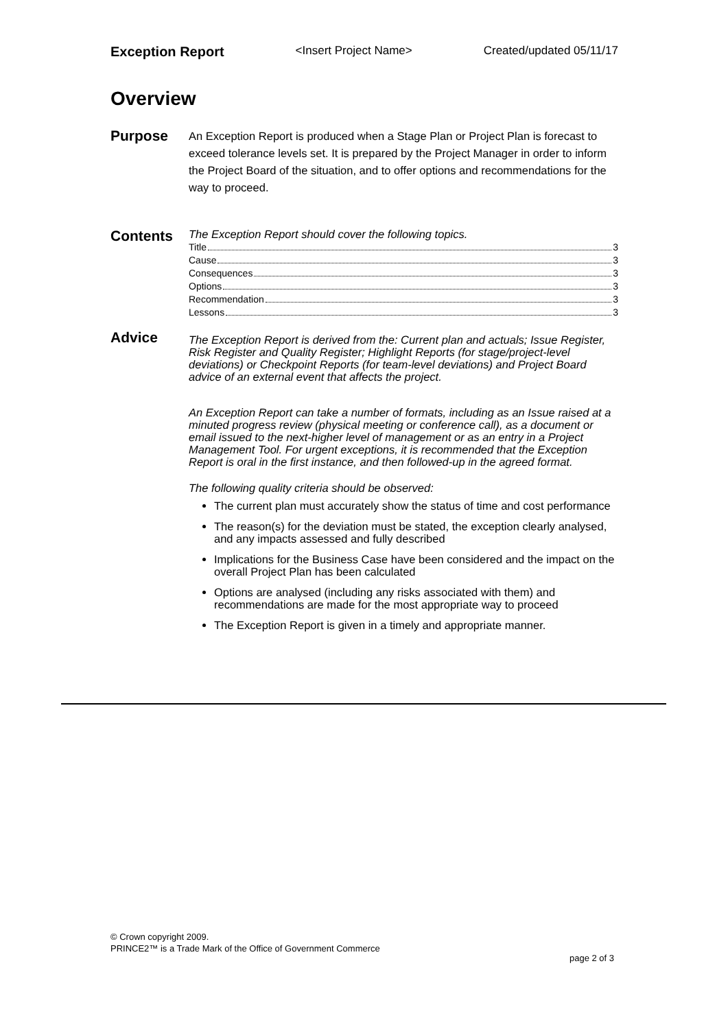Exception Report <Insert Project Name> Created/updated 05/11/17
Overview
Purpose
An Exception Report is produced when a Stage Plan or Project Plan is forecast to exceed tolerance levels set. It is prepared by the Project Manager in order to inform the Project Board of the situation, and to offer options and recommendations for the way to proceed.
Contents
The Exception Report should cover the following topics.
Title 3
Cause 3
Consequences 3
Options 3
Recommendation 3
Lessons 3
Advice
The Exception Report is derived from the: Current plan and actuals; Issue Register, Risk Register and Quality Register; Highlight Reports (for stage/project-level deviations) or Checkpoint Reports (for team-level deviations) and Project Board advice of an external event that affects the project.
An Exception Report can take a number of formats, including as an Issue raised at a minuted progress review (physical meeting or conference call), as a document or email issued to the next-higher level of management or as an entry in a Project Management Tool. For urgent exceptions, it is recommended that the Exception Report is oral in the first instance, and then followed-up in the agreed format.
The following quality criteria should be observed:
The current plan must accurately show the status of time and cost performance
The reason(s) for the deviation must be stated, the exception clearly analysed, and any impacts assessed and fully described
Implications for the Business Case have been considered and the impact on the overall Project Plan has been calculated
Options are analysed (including any risks associated with them) and recommendations are made for the most appropriate way to proceed
The Exception Report is given in a timely and appropriate manner.
© Crown copyright 2009.
PRINCE2™ is a Trade Mark of the Office of Government Commerce
page 2 of 3